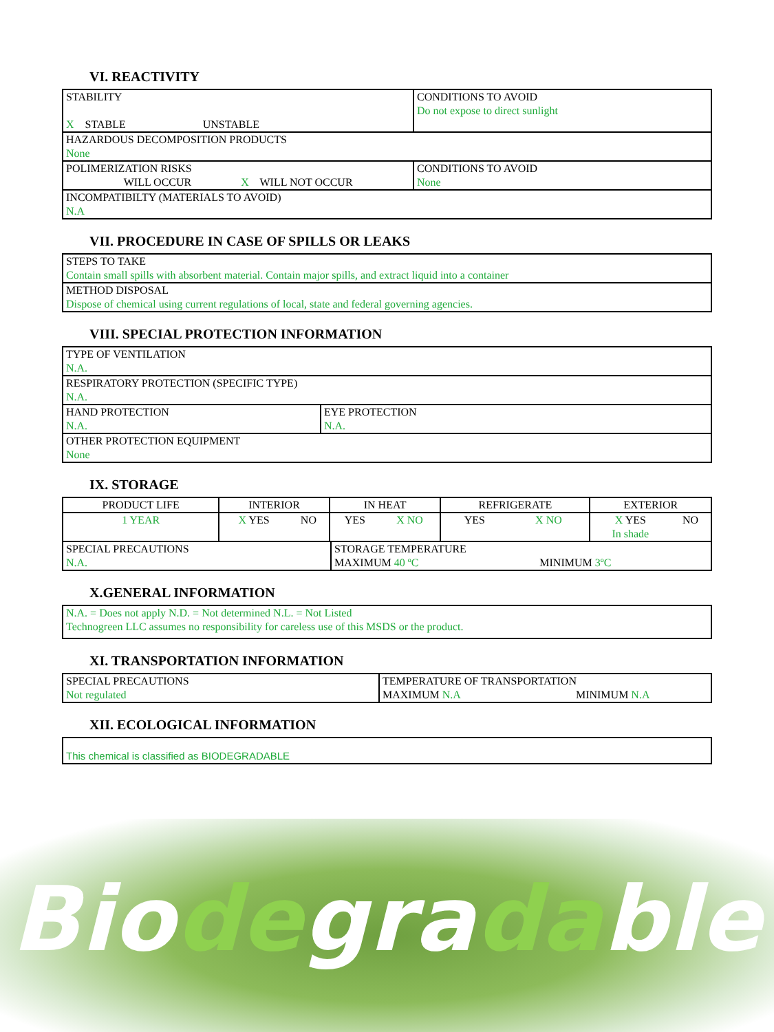VI. REACTIVITY
| STABILITY X STABLE UNSTABLE | CONDITIONS TO AVOID Do not expose to direct sunlight |
| HAZARDOUS DECOMPOSITION PRODUCTS None | |
| POLIMERIZATION RISKS WILL OCCUR X WILL NOT OCCUR | CONDITIONS TO AVOID None |
| INCOMPATIBILTY (MATERIALS TO AVOID) N.A | |
VII. PROCEDURE IN CASE OF SPILLS OR LEAKS
| STEPS TO TAKE Contain small spills with absorbent material. Contain major spills, and extract liquid into a container |
| METHOD DISPOSAL Dispose of chemical using current regulations of local, state and federal governing agencies. |
VIII. SPECIAL PROTECTION INFORMATION
| TYPE OF VENTILATION N.A. | |
| RESPIRATORY PROTECTION (SPECIFIC TYPE) N.A. | |
| HAND PROTECTION N.A. | EYE PROTECTION N.A. |
| OTHER PROTECTION EQUIPMENT None | |
IX. STORAGE
| PRODUCT LIFE | INTERIOR | | IN HEAT | | REFRIGERATE | | EXTERIOR | |
| 1 YEAR | X YES | NO | YES | X NO | YES | X NO | X YES In shade | NO |
| SPECIAL PRECAUTIONS N.A. | STORAGE TEMPERATURE MAXIMUM 40 ºC MINIMUM 3ºC |
X.GENERAL INFORMATION
| N.A. = Does not apply N.D. = Not determined N.L. = Not Listed Technogreen LLC assumes no responsibility for careless use of this MSDS or the product. |
XI. TRANSPORTATION INFORMATION
| SPECIAL PRECAUTIONS Not regulated | TEMPERATURE OF TRANSPORTATION MAXIMUM N.A MINIMUM N.A |
XII. ECOLOGICAL INFORMATION
| This chemical is classified as BIODEGRADABLE |
Biodegradable